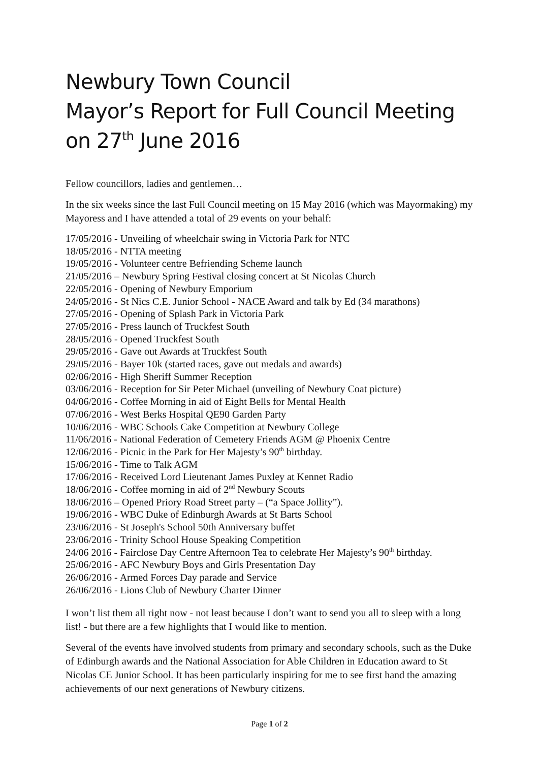Newbury Town Council
Mayor’s Report for Full Council Meeting
on 27<sup>th</sup> June 2016
Fellow councillors, ladies and gentlemen…
In the six weeks since the last Full Council meeting on 15 May 2016 (which was Mayormaking) my Mayoress and I have attended a total of 29 events on your behalf:
17/05/2016 - Unveiling of wheelchair swing in Victoria Park for NTC
18/05/2016 - NTTA meeting
19/05/2016 - Volunteer centre Befriending Scheme launch
21/05/2016 – Newbury Spring Festival closing concert at St Nicolas Church
22/05/2016 - Opening of Newbury Emporium
24/05/2016 - St Nics C.E. Junior School - NACE Award and talk by Ed (34 marathons)
27/05/2016 - Opening of Splash Park in Victoria Park
27/05/2016 - Press launch of Truckfest South
28/05/2016 - Opened Truckfest South
29/05/2016 - Gave out Awards at Truckfest South
29/05/2016 - Bayer 10k (started races, gave out medals and awards)
02/06/2016 - High Sheriff Summer Reception
03/06/2016 - Reception for Sir Peter Michael (unveiling of Newbury Coat picture)
04/06/2016 - Coffee Morning in aid of Eight Bells for Mental Health
07/06/2016 - West Berks Hospital QE90 Garden Party
10/06/2016 - WBC Schools Cake Competition at Newbury College
11/06/2016 - National Federation of Cemetery Friends AGM @ Phoenix Centre
12/06/2016 - Picnic in the Park for Her Majesty’s 90<sup>th</sup> birthday.
15/06/2016 - Time to Talk AGM
17/06/2016 - Received Lord Lieutenant James Puxley at Kennet Radio
18/06/2016 - Coffee morning in aid of 2<sup>nd</sup> Newbury Scouts
18/06/2016 – Opened Priory Road Street party – (“a Space Jollity”).
19/06/2016 - WBC Duke of Edinburgh Awards at St Barts School
23/06/2016 - St Joseph's School 50th Anniversary buffet
23/06/2016 - Trinity School House Speaking Competition
24/06 2016 - Fairclose Day Centre Afternoon Tea to celebrate Her Majesty’s 90<sup>th</sup> birthday.
25/06/2016 - AFC Newbury Boys and Girls Presentation Day
26/06/2016 - Armed Forces Day parade and Service
26/06/2016 - Lions Club of Newbury Charter Dinner
I won’t list them all right now - not least because I don’t want to send you all to sleep with a long list! - but there are a few highlights that I would like to mention.
Several of the events have involved students from primary and secondary schools, such as the Duke of Edinburgh awards and the National Association for Able Children in Education award to St Nicolas CE Junior School. It has been particularly inspiring for me to see first hand the amazing achievements of our next generations of Newbury citizens.
Page 1 of 2